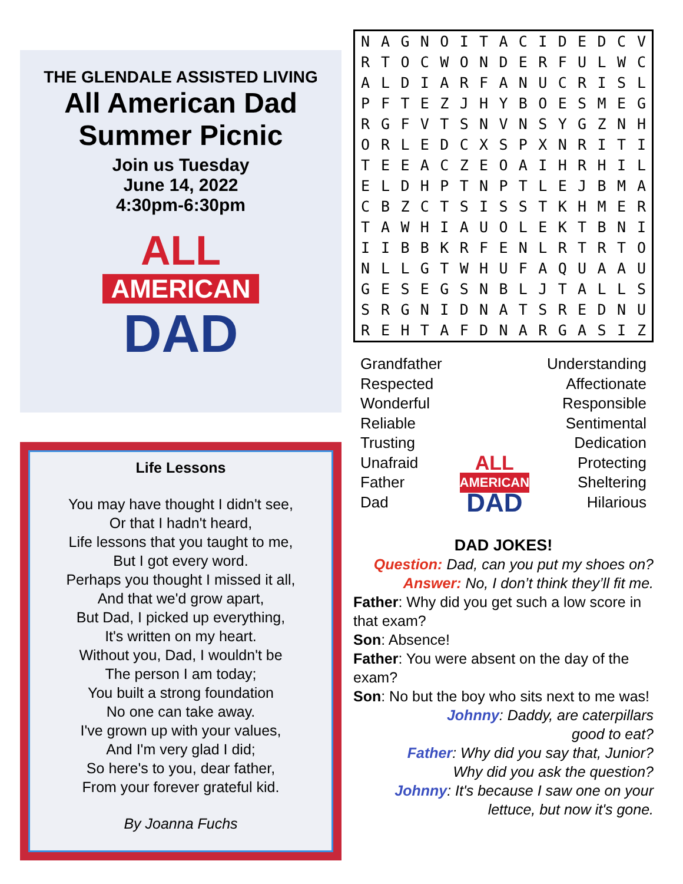THE GLENDALE ASSISTED LIVING
All American Dad
Summer Picnic
Join us Tuesday
June 14, 2022
4:30pm-6:30pm
ALL
AMERICAN
DAD
Life Lessons
You may have thought I didn't see,
Or that I hadn't heard,
Life lessons that you taught to me,
But I got every word.
Perhaps you thought I missed it all,
And that we'd grow apart,
But Dad, I picked up everything,
It's written on my heart.
Without you, Dad, I wouldn't be
The person I am today;
You built a strong foundation
No one can take away.
I've grown up with your values,
And I'm very glad I did;
So here's to you, dear father,
From your forever grateful kid.
By Joanna Fuchs
| N | A | G | N | O | I | T | A | C | I | D | E | D | C | V |
| R | T | O | C | W | O | N | D | E | R | F | U | L | W | C |
| A | L | D | I | A | R | F | A | N | U | C | R | I | S | L |
| P | F | T | E | Z | J | H | Y | B | O | E | S | M | E | G |
| R | G | F | V | T | S | N | V | N | S | Y | G | Z | N | H |
| O | R | L | E | D | C | X | S | P | X | N | R | I | T | I |
| T | E | E | A | C | Z | E | O | A | I | H | R | H | I | L |
| E | L | D | H | P | T | N | P | T | L | E | J | B | M | A |
| C | B | Z | C | T | S | I | S | S | T | K | H | M | E | R |
| T | A | W | H | I | A | U | O | L | E | K | T | B | N | I |
| I | I | B | B | K | R | F | E | N | L | R | T | R | T | O |
| N | L | L | G | T | W | H | U | F | A | Q | U | A | A | U |
| G | E | S | E | G | S | N | B | L | J | T | A | L | L | S |
| S | R | G | N | I | D | N | A | T | S | R | E | D | N | U |
| R | E | H | T | A | F | D | N | A | R | G | A | S | I | Z |
Grandfather
Respected
Wonderful
Reliable
Trusting
Unafraid
Father
Dad
ALL
AMERICAN
DAD
Understanding
Affectionate
Responsible
Sentimental
Dedication
Protecting
Sheltering
Hilarious
DAD JOKES!
Question: Dad, can you put my shoes on?
Answer: No, I don’t think they’ll fit me.
Father: Why did you get such a low score in that exam?
Son: Absence!
Father: You were absent on the day of the exam?
Son: No but the boy who sits next to me was!
Johnny: Daddy, are caterpillars
good to eat?
Father: Why did you say that, Junior?
Why did you ask the question?
Johnny: It's because I saw one on your
lettuce, but now it's gone.